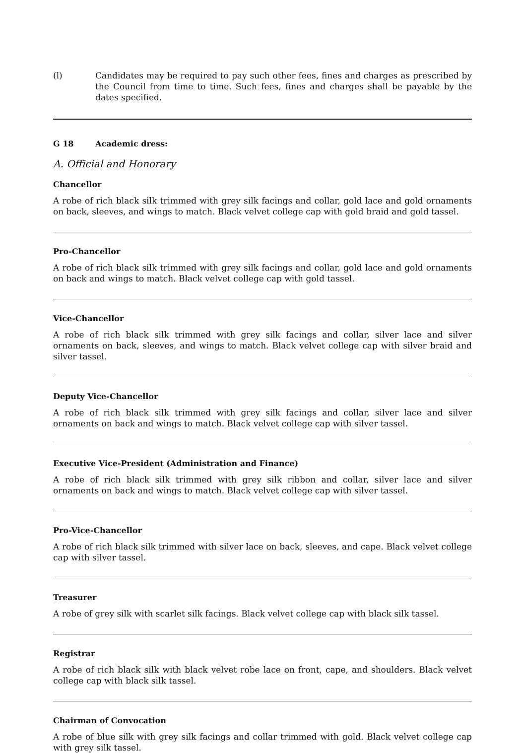(l) Candidates may be required to pay such other fees, fines and charges as prescribed by the Council from time to time. Such fees, fines and charges shall be payable by the dates specified.
G 18 Academic dress:
A. Official and Honorary
Chancellor
A robe of rich black silk trimmed with grey silk facings and collar, gold lace and gold ornaments on back, sleeves, and wings to match. Black velvet college cap with gold braid and gold tassel.
Pro-Chancellor
A robe of rich black silk trimmed with grey silk facings and collar, gold lace and gold ornaments on back and wings to match. Black velvet college cap with gold tassel.
Vice-Chancellor
A robe of rich black silk trimmed with grey silk facings and collar, silver lace and silver ornaments on back, sleeves, and wings to match. Black velvet college cap with silver braid and silver tassel.
Deputy Vice-Chancellor
A robe of rich black silk trimmed with grey silk facings and collar, silver lace and silver ornaments on back and wings to match. Black velvet college cap with silver tassel.
Executive Vice-President (Administration and Finance)
A robe of rich black silk trimmed with grey silk ribbon and collar, silver lace and silver ornaments on back and wings to match. Black velvet college cap with silver tassel.
Pro-Vice-Chancellor
A robe of rich black silk trimmed with silver lace on back, sleeves, and cape. Black velvet college cap with silver tassel.
Treasurer
A robe of grey silk with scarlet silk facings. Black velvet college cap with black silk tassel.
Registrar
A robe of rich black silk with black velvet robe lace on front, cape, and shoulders. Black velvet college cap with black silk tassel.
Chairman of Convocation
A robe of blue silk with grey silk facings and collar trimmed with gold. Black velvet college cap with grey silk tassel.